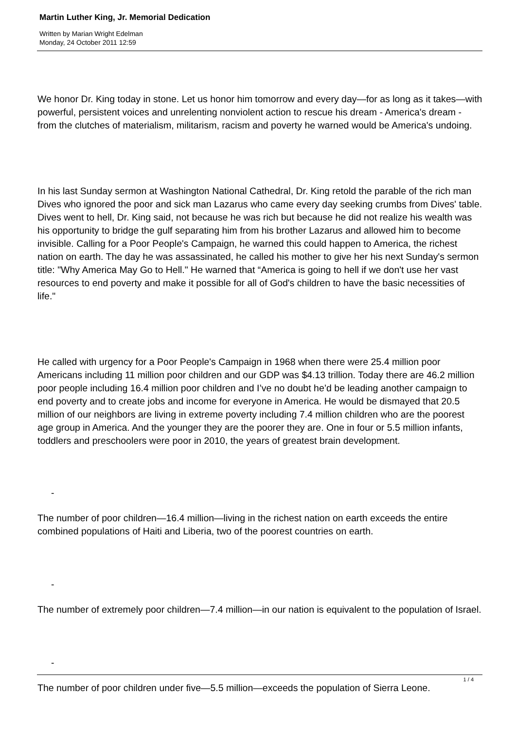Martin Luther King, Jr. Memorial Dedication
Written by Marian Wright Edelman
Monday, 24 October 2011 12:59
We honor Dr. King today in stone. Let us honor him tomorrow and every day—for as long as it takes—with powerful, persistent voices and unrelenting nonviolent action to rescue his dream - America's dream - from the clutches of materialism, militarism, racism and poverty he warned would be America's undoing.
In his last Sunday sermon at Washington National Cathedral, Dr. King retold the parable of the rich man Dives who ignored the poor and sick man Lazarus who came every day seeking crumbs from Dives' table. Dives went to hell, Dr. King said, not because he was rich but because he did not realize his wealth was his opportunity to bridge the gulf separating him from his brother Lazarus and allowed him to become invisible. Calling for a Poor People's Campaign, he warned this could happen to America, the richest nation on earth. The day he was assassinated, he called his mother to give her his next Sunday's sermon title: "Why America May Go to Hell." He warned that “America is going to hell if we don't use her vast resources to end poverty and make it possible for all of God's children to have the basic necessities of life."
He called with urgency for a Poor People's Campaign in 1968 when there were 25.4 million poor Americans including 11 million poor children and our GDP was $4.13 trillion. Today there are 46.2 million poor people including 16.4 million poor children and I’ve no doubt he’d be leading another campaign to end poverty and to create jobs and income for everyone in America. He would be dismayed that 20.5 million of our neighbors are living in extreme poverty including 7.4 million children who are the poorest age group in America. And the younger they are the poorer they are. One in four or 5.5 million infants, toddlers and preschoolers were poor in 2010, the years of greatest brain development.
-
The number of poor children—16.4 million—living in the richest nation on earth exceeds the entire combined populations of Haiti and Liberia, two of the poorest countries on earth.
-
The number of extremely poor children—7.4 million—in our nation is equivalent to the population of Israel.
-
The number of poor children under five—5.5 million—exceeds the population of Sierra Leone.
1 / 4